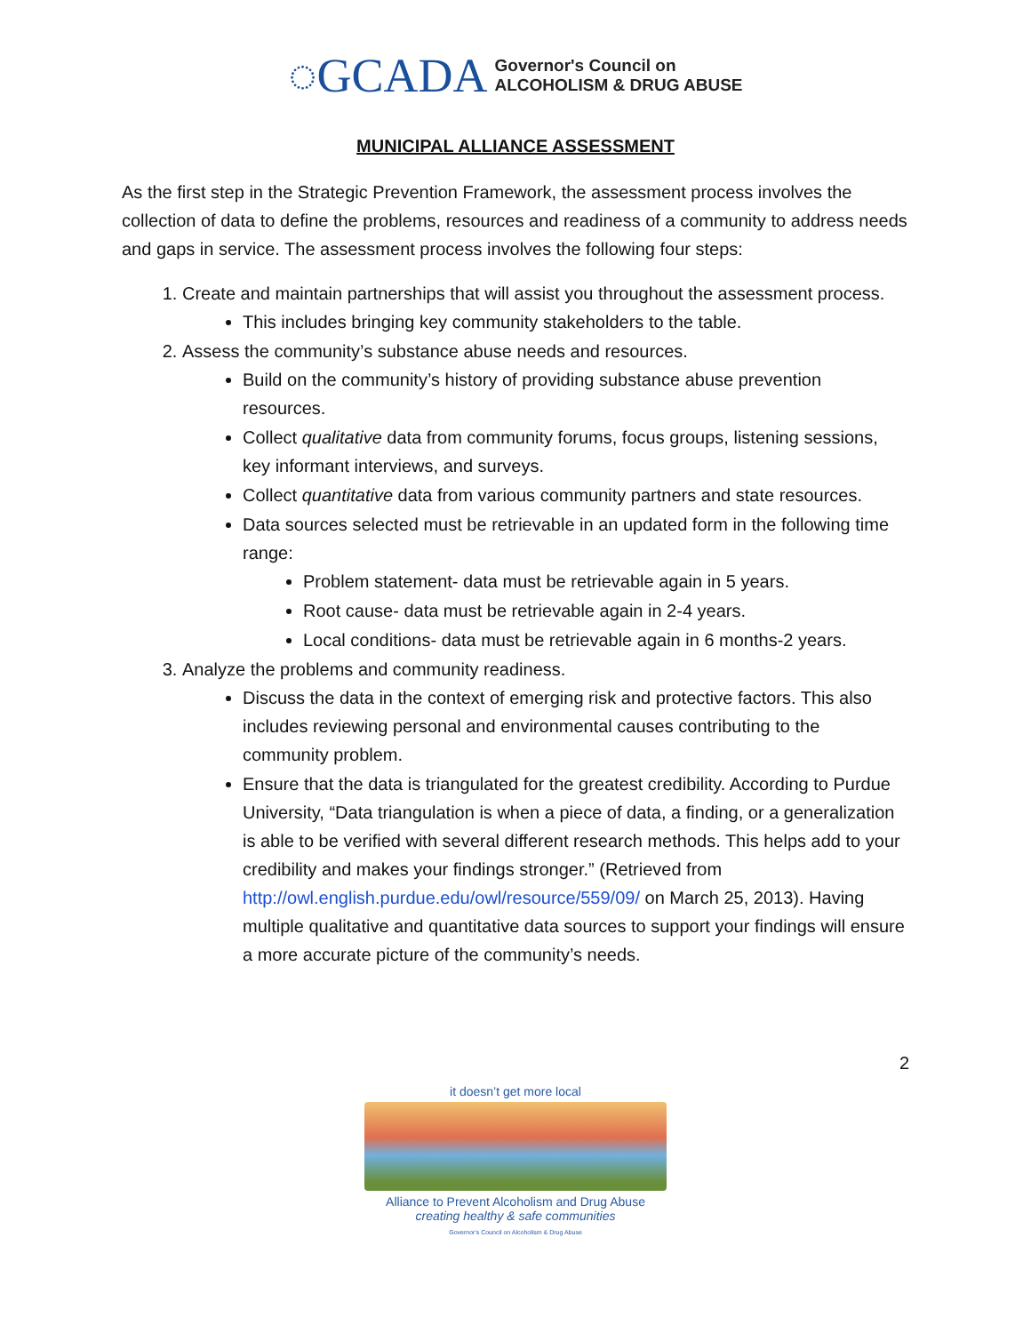◌GCADA Governor's Council on
ALCOHOLISM & DRUG ABUSE
MUNICIPAL ALLIANCE ASSESSMENT
As the first step in the Strategic Prevention Framework, the assessment process involves the collection of data to define the problems, resources and readiness of a community to address needs and gaps in service. The assessment process involves the following four steps:
1. Create and maintain partnerships that will assist you throughout the assessment process.
This includes bringing key community stakeholders to the table.
2. Assess the community’s substance abuse needs and resources.
Build on the community’s history of providing substance abuse prevention resources.
Collect qualitative data from community forums, focus groups, listening sessions, key informant interviews, and surveys.
Collect quantitative data from various community partners and state resources.
Data sources selected must be retrievable in an updated form in the following time range:
Problem statement- data must be retrievable again in 5 years.
Root cause- data must be retrievable again in 2-4 years.
Local conditions- data must be retrievable again in 6 months-2 years.
3. Analyze the problems and community readiness.
Discuss the data in the context of emerging risk and protective factors. This also includes reviewing personal and environmental causes contributing to the community problem.
Ensure that the data is triangulated for the greatest credibility. According to Purdue University, “Data triangulation is when a piece of data, a finding, or a generalization is able to be verified with several different research methods. This helps add to your credibility and makes your findings stronger.” (Retrieved from http://owl.english.purdue.edu/owl/resource/559/09/ on March 25, 2013). Having multiple qualitative and quantitative data sources to support your findings will ensure a more accurate picture of the community’s needs.
2
it doesn’t get more local
Alliance to Prevent Alcoholism and Drug Abuse
creating healthy & safe communities
Governor's Council on Alcoholism & Drug Abuse